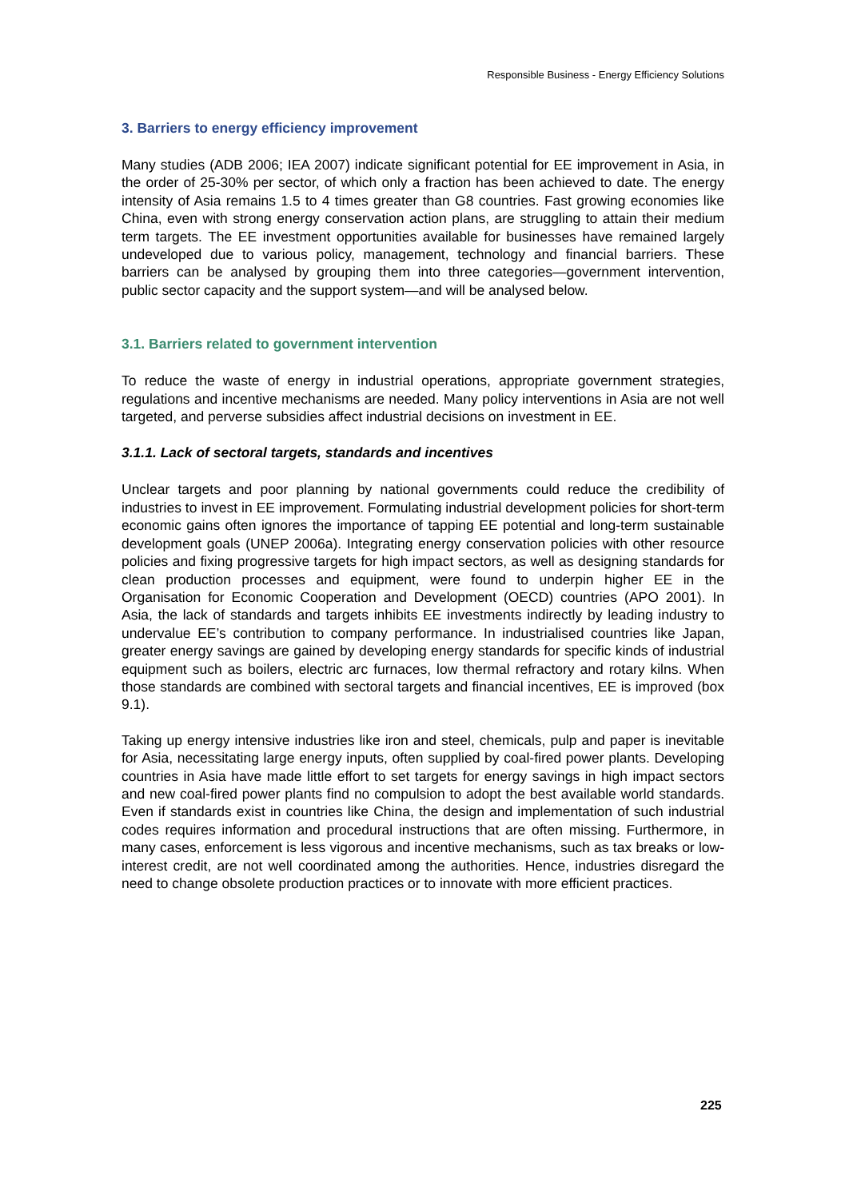Responsible Business - Energy Efficiency Solutions
3. Barriers to energy efficiency improvement
Many studies (ADB 2006; IEA 2007) indicate significant potential for EE improvement in Asia, in the order of 25-30% per sector, of which only a fraction has been achieved to date. The energy intensity of Asia remains 1.5 to 4 times greater than G8 countries. Fast growing economies like China, even with strong energy conservation action plans, are struggling to attain their medium term targets. The EE investment opportunities available for businesses have remained largely undeveloped due to various policy, management, technology and financial barriers. These barriers can be analysed by grouping them into three categories—government intervention, public sector capacity and the support system—and will be analysed below.
3.1. Barriers related to government intervention
To reduce the waste of energy in industrial operations, appropriate government strategies, regulations and incentive mechanisms are needed. Many policy interventions in Asia are not well targeted, and perverse subsidies affect industrial decisions on investment in EE.
3.1.1. Lack of sectoral targets, standards and incentives
Unclear targets and poor planning by national governments could reduce the credibility of industries to invest in EE improvement. Formulating industrial development policies for short-term economic gains often ignores the importance of tapping EE potential and long-term sustainable development goals (UNEP 2006a). Integrating energy conservation policies with other resource policies and fixing progressive targets for high impact sectors, as well as designing standards for clean production processes and equipment, were found to underpin higher EE in the Organisation for Economic Cooperation and Development (OECD) countries (APO 2001). In Asia, the lack of standards and targets inhibits EE investments indirectly by leading industry to undervalue EE’s contribution to company performance. In industrialised countries like Japan, greater energy savings are gained by developing energy standards for specific kinds of industrial equipment such as boilers, electric arc furnaces, low thermal refractory and rotary kilns. When those standards are combined with sectoral targets and financial incentives, EE is improved (box 9.1).
Taking up energy intensive industries like iron and steel, chemicals, pulp and paper is inevitable for Asia, necessitating large energy inputs, often supplied by coal-fired power plants. Developing countries in Asia have made little effort to set targets for energy savings in high impact sectors and new coal-fired power plants find no compulsion to adopt the best available world standards. Even if standards exist in countries like China, the design and implementation of such industrial codes requires information and procedural instructions that are often missing. Furthermore, in many cases, enforcement is less vigorous and incentive mechanisms, such as tax breaks or low-interest credit, are not well coordinated among the authorities. Hence, industries disregard the need to change obsolete production practices or to innovate with more efficient practices.
225